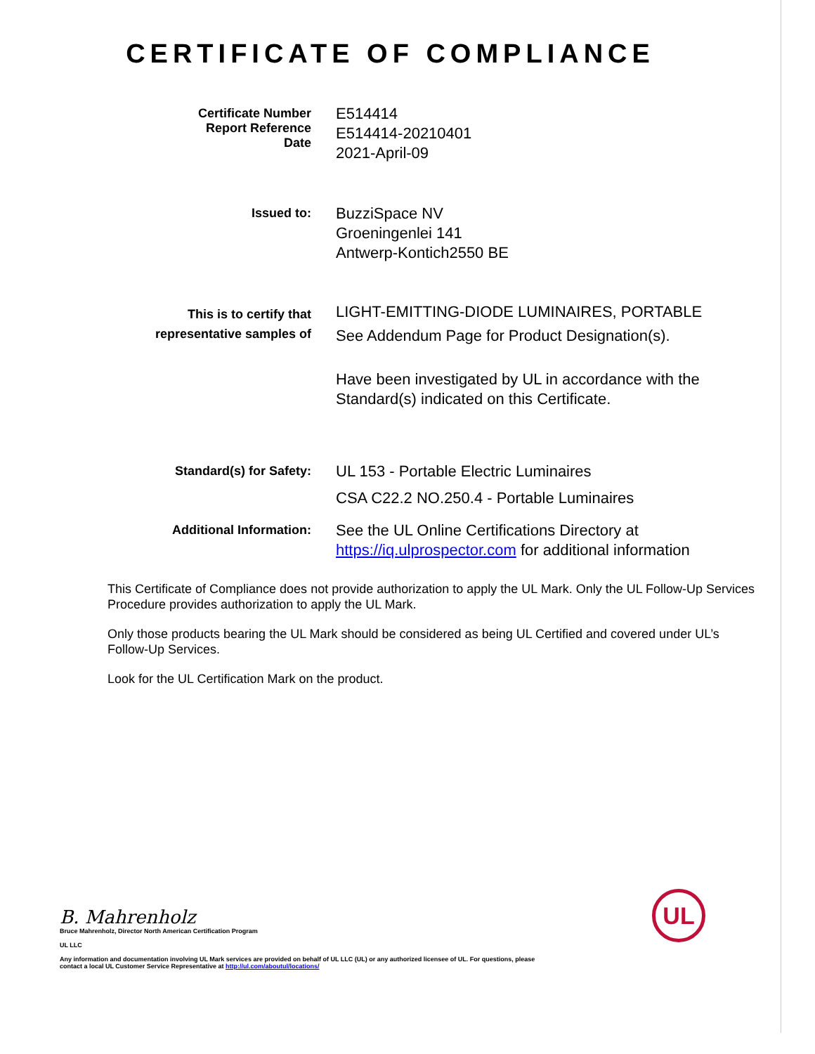CERTIFICATE OF COMPLIANCE
Certificate Number
Report Reference
Date
E514414
E514414-20210401
2021-April-09
Issued to:
BuzziSpace NV
Groeningenlei 141
Antwerp-Kontich2550 BE
This is to certify that
representative samples of
LIGHT-EMITTING-DIODE LUMINAIRES, PORTABLE
See Addendum Page for Product Designation(s).
Have been investigated by UL in accordance with the
Standard(s) indicated on this Certificate.
Standard(s) for Safety:
UL 153 - Portable Electric Luminaires
CSA C22.2 NO.250.4 - Portable Luminaires
Additional Information:
See the UL Online Certifications Directory at
https://iq.ulprospector.com for additional information
This Certificate of Compliance does not provide authorization to apply the UL Mark. Only the UL Follow-Up Services Procedure provides authorization to apply the UL Mark.
Only those products bearing the UL Mark should be considered as being UL Certified and covered under UL’s Follow-Up Services.
Look for the UL Certification Mark on the product.
B. Mahrenholz
Bruce Mahrenholz, Director North American Certification Program
UL LLC
Any information and documentation involving UL Mark services are provided on behalf of UL LLC (UL) or any authorized licensee of UL. For questions, please
contact a local UL Customer Service Representative at http://ul.com/aboutul/locations/
UL